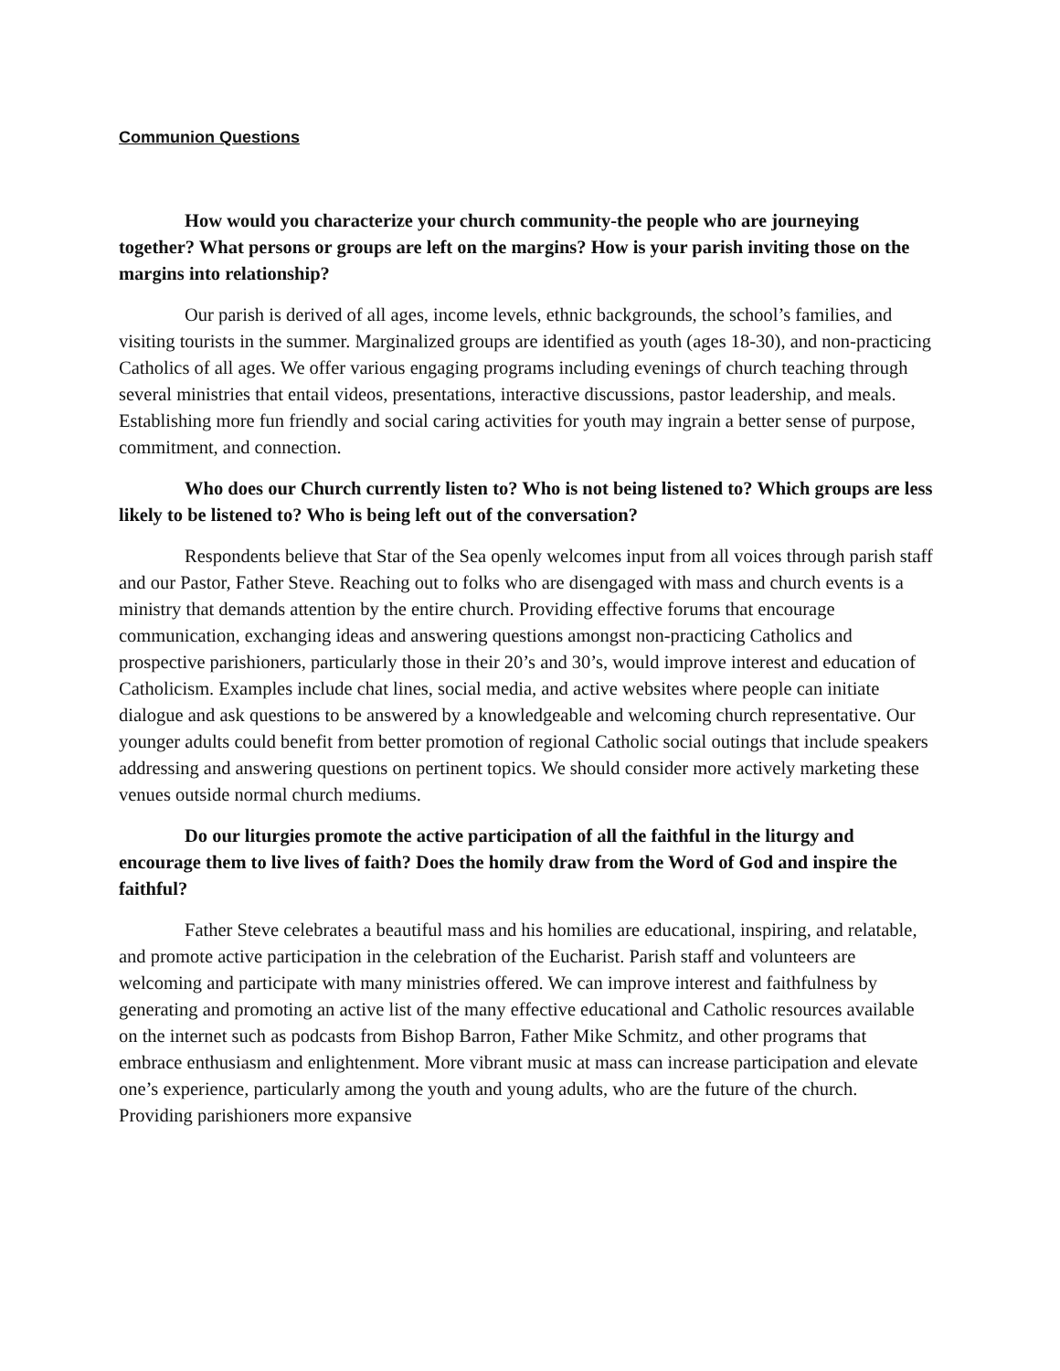Communion Questions
How would you characterize your church community-the people who are journeying together? What persons or groups are left on the margins? How is your parish inviting those on the margins into relationship?
Our parish is derived of all ages, income levels, ethnic backgrounds, the school’s families, and visiting tourists in the summer. Marginalized groups are identified as youth (ages 18-30), and non-practicing Catholics of all ages. We offer various engaging programs including evenings of church teaching through several ministries that entail videos, presentations, interactive discussions, pastor leadership, and meals. Establishing more fun friendly and social caring activities for youth may ingrain a better sense of purpose, commitment, and connection.
Who does our Church currently listen to? Who is not being listened to? Which groups are less likely to be listened to? Who is being left out of the conversation?
Respondents believe that Star of the Sea openly welcomes input from all voices through parish staff and our Pastor, Father Steve. Reaching out to folks who are disengaged with mass and church events is a ministry that demands attention by the entire church. Providing effective forums that encourage communication, exchanging ideas and answering questions amongst non-practicing Catholics and prospective parishioners, particularly those in their 20’s and 30’s, would improve interest and education of Catholicism. Examples include chat lines, social media, and active websites where people can initiate dialogue and ask questions to be answered by a knowledgeable and welcoming church representative. Our younger adults could benefit from better promotion of regional Catholic social outings that include speakers addressing and answering questions on pertinent topics. We should consider more actively marketing these venues outside normal church mediums.
Do our liturgies promote the active participation of all the faithful in the liturgy and encourage them to live lives of faith? Does the homily draw from the Word of God and inspire the faithful?
Father Steve celebrates a beautiful mass and his homilies are educational, inspiring, and relatable, and promote active participation in the celebration of the Eucharist. Parish staff and volunteers are welcoming and participate with many ministries offered. We can improve interest and faithfulness by generating and promoting an active list of the many effective educational and Catholic resources available on the internet such as podcasts from Bishop Barron, Father Mike Schmitz, and other programs that embrace enthusiasm and enlightenment. More vibrant music at mass can increase participation and elevate one’s experience, particularly among the youth and young adults, who are the future of the church. Providing parishioners more expansive